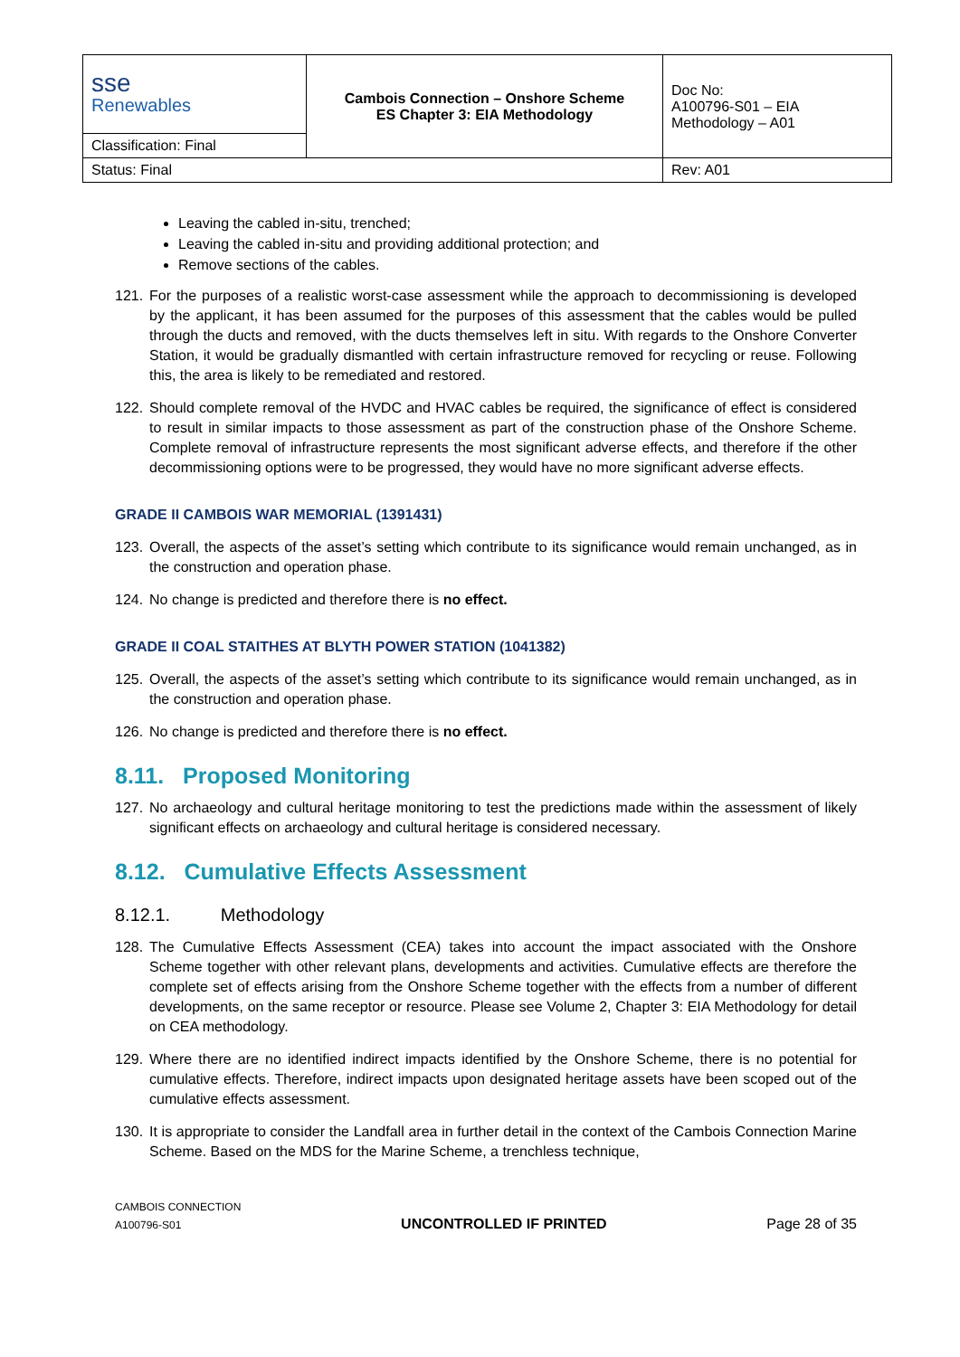| sse Renewables | Cambois Connection – Onshore Scheme ES Chapter 3: EIA Methodology | Doc No: A100796-S01 – EIA Methodology – A01 |
| Classification: Final | | |
| Status: Final | | Rev: A01 |
Leaving the cabled in-situ, trenched;
Leaving the cabled in-situ and providing additional protection; and
Remove sections of the cables.
121. For the purposes of a realistic worst-case assessment while the approach to decommissioning is developed by the applicant, it has been assumed for the purposes of this assessment that the cables would be pulled through the ducts and removed, with the ducts themselves left in situ. With regards to the Onshore Converter Station, it would be gradually dismantled with certain infrastructure removed for recycling or reuse. Following this, the area is likely to be remediated and restored.
122. Should complete removal of the HVDC and HVAC cables be required, the significance of effect is considered to result in similar impacts to those assessment as part of the construction phase of the Onshore Scheme. Complete removal of infrastructure represents the most significant adverse effects, and therefore if the other decommissioning options were to be progressed, they would have no more significant adverse effects.
GRADE II CAMBOIS WAR MEMORIAL (1391431)
123. Overall, the aspects of the asset’s setting which contribute to its significance would remain unchanged, as in the construction and operation phase.
124. No change is predicted and therefore there is no effect.
GRADE II COAL STAITHES AT BLYTH POWER STATION (1041382)
125. Overall, the aspects of the asset’s setting which contribute to its significance would remain unchanged, as in the construction and operation phase.
126. No change is predicted and therefore there is no effect.
8.11. Proposed Monitoring
127. No archaeology and cultural heritage monitoring to test the predictions made within the assessment of likely significant effects on archaeology and cultural heritage is considered necessary.
8.12. Cumulative Effects Assessment
8.12.1. Methodology
128. The Cumulative Effects Assessment (CEA) takes into account the impact associated with the Onshore Scheme together with other relevant plans, developments and activities. Cumulative effects are therefore the complete set of effects arising from the Onshore Scheme together with the effects from a number of different developments, on the same receptor or resource. Please see Volume 2, Chapter 3: EIA Methodology for detail on CEA methodology.
129. Where there are no identified indirect impacts identified by the Onshore Scheme, there is no potential for cumulative effects. Therefore, indirect impacts upon designated heritage assets have been scoped out of the cumulative effects assessment.
130. It is appropriate to consider the Landfall area in further detail in the context of the Cambois Connection Marine Scheme. Based on the MDS for the Marine Scheme, a trenchless technique,
CAMBOIS CONNECTION
A100796-S01
UNCONTROLLED IF PRINTED
Page 28 of 35